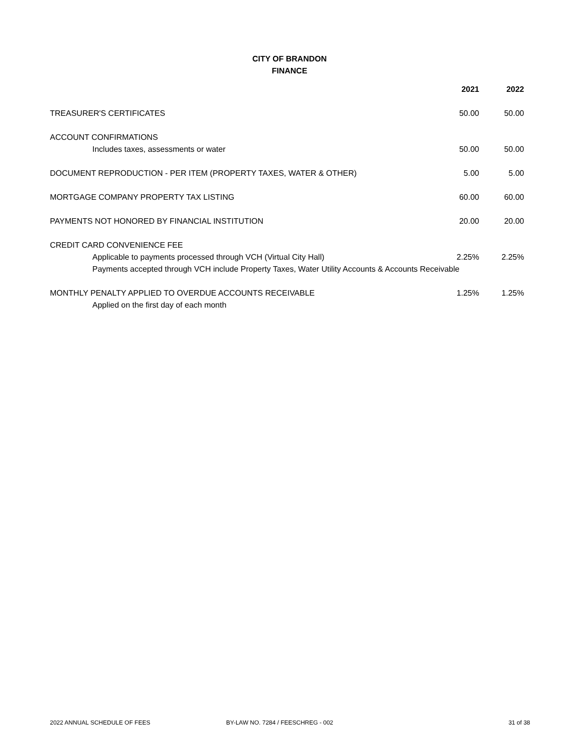CITY OF BRANDON
FINANCE
| | 2021 | 2022 |
| --- | --- | --- |
| TREASURER'S CERTIFICATES | 50.00 | 50.00 |
| ACCOUNT CONFIRMATIONS | | |
| Includes taxes, assessments or water | 50.00 | 50.00 |
| DOCUMENT REPRODUCTION - PER ITEM (PROPERTY TAXES, WATER & OTHER) | 5.00 | 5.00 |
| MORTGAGE COMPANY PROPERTY TAX LISTING | 60.00 | 60.00 |
| PAYMENTS NOT HONORED BY FINANCIAL INSTITUTION | 20.00 | 20.00 |
| CREDIT CARD CONVENIENCE FEE | | |
| Applicable to payments processed through VCH (Virtual City Hall) | 2.25% | 2.25% |
| Payments accepted through VCH include Property Taxes, Water Utility Accounts & Accounts Receivable | | |
| MONTHLY PENALTY APPLIED TO OVERDUE ACCOUNTS RECEIVABLE | 1.25% | 1.25% |
| Applied on the first day of each month | | |
2022 ANNUAL SCHEDULE OF FEES BY-LAW NO. 7284 / FEESCHREG - 002 31 of 38